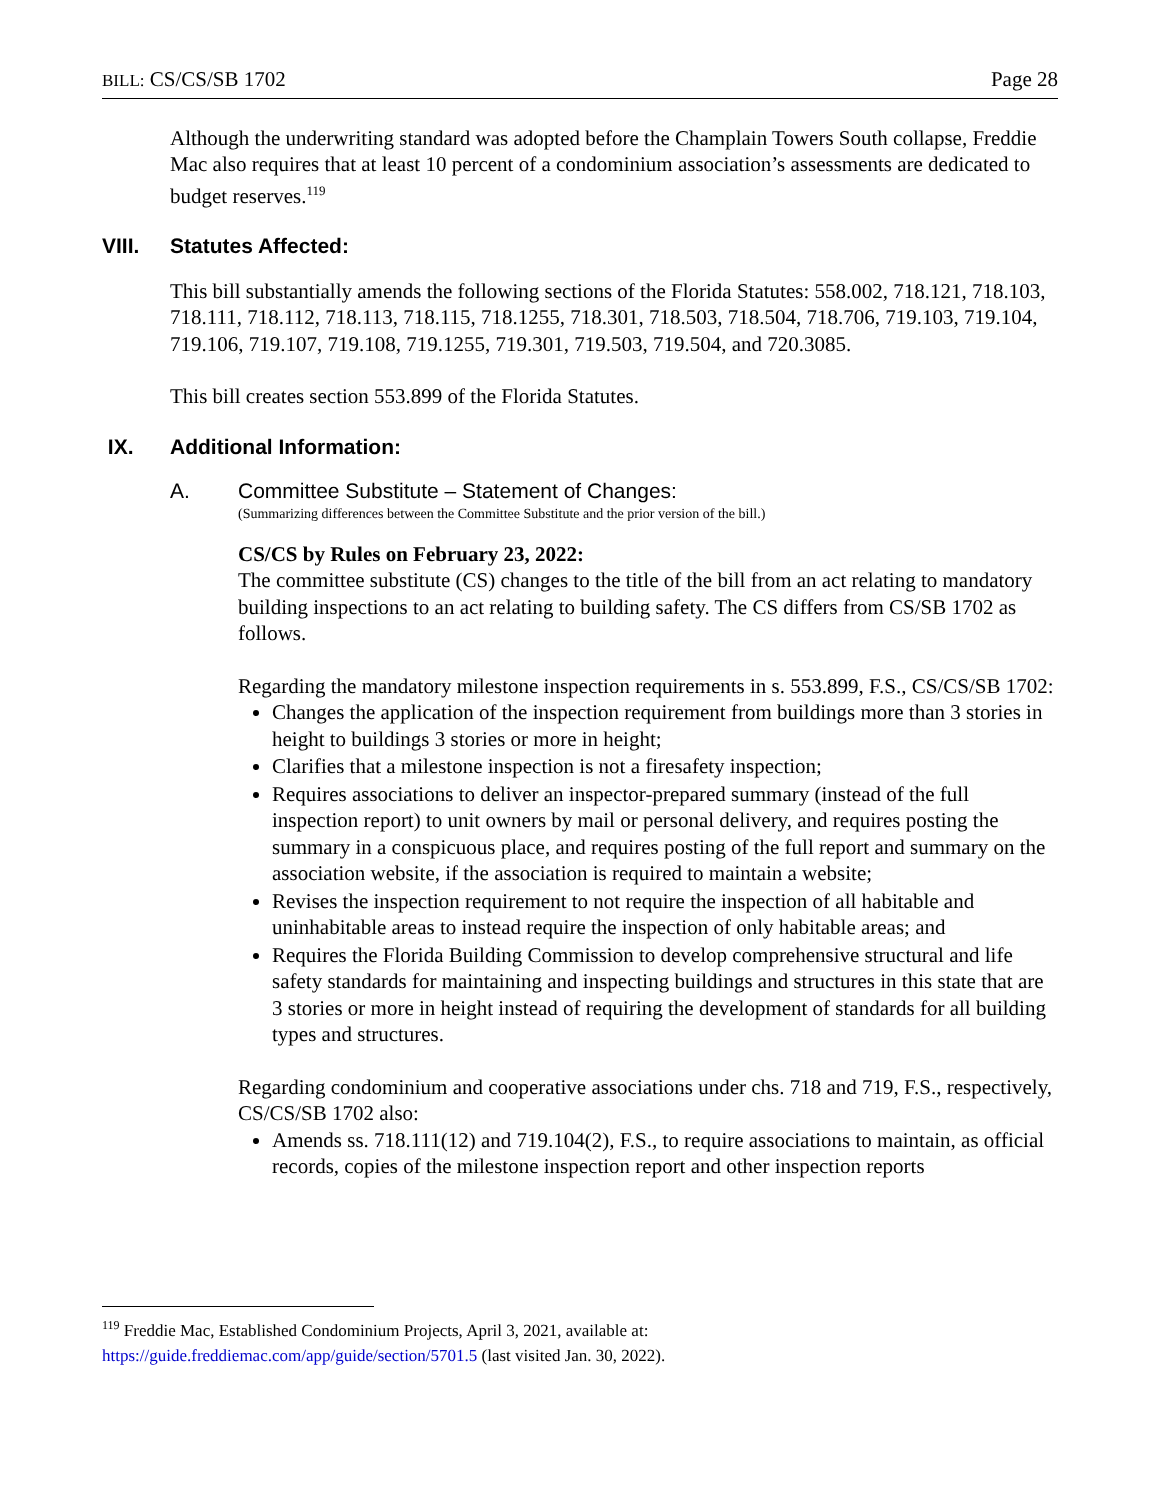BILL: CS/CS/SB 1702 Page 28
Although the underwriting standard was adopted before the Champlain Towers South collapse, Freddie Mac also requires that at least 10 percent of a condominium association’s assessments are dedicated to budget reserves.<sup>119</sup>
VIII. Statutes Affected:
This bill substantially amends the following sections of the Florida Statutes: 558.002, 718.121, 718.103, 718.111, 718.112, 718.113, 718.115, 718.1255, 718.301, 718.503, 718.504, 718.706, 719.103, 719.104, 719.106, 719.107, 719.108, 719.1255, 719.301, 719.503, 719.504, and 720.3085.
This bill creates section 553.899 of the Florida Statutes.
IX. Additional Information:
A. Committee Substitute – Statement of Changes:
(Summarizing differences between the Committee Substitute and the prior version of the bill.)
CS/CS by Rules on February 23, 2022:
The committee substitute (CS) changes to the title of the bill from an act relating to mandatory building inspections to an act relating to building safety. The CS differs from CS/SB 1702 as follows.
Regarding the mandatory milestone inspection requirements in s. 553.899, F.S., CS/CS/SB 1702:
Changes the application of the inspection requirement from buildings more than 3 stories in height to buildings 3 stories or more in height;
Clarifies that a milestone inspection is not a firesafety inspection;
Requires associations to deliver an inspector-prepared summary (instead of the full inspection report) to unit owners by mail or personal delivery, and requires posting the summary in a conspicuous place, and requires posting of the full report and summary on the association website, if the association is required to maintain a website;
Revises the inspection requirement to not require the inspection of all habitable and uninhabitable areas to instead require the inspection of only habitable areas; and
Requires the Florida Building Commission to develop comprehensive structural and life safety standards for maintaining and inspecting buildings and structures in this state that are 3 stories or more in height instead of requiring the development of standards for all building types and structures.
Regarding condominium and cooperative associations under chs. 718 and 719, F.S., respectively, CS/CS/SB 1702 also:
Amends ss. 718.111(12) and 719.104(2), F.S., to require associations to maintain, as official records, copies of the milestone inspection report and other inspection reports
<sup>119</sup> Freddie Mac, Established Condominium Projects, April 3, 2021, available at:
https://guide.freddiemac.com/app/guide/section/5701.5 (last visited Jan. 30, 2022).